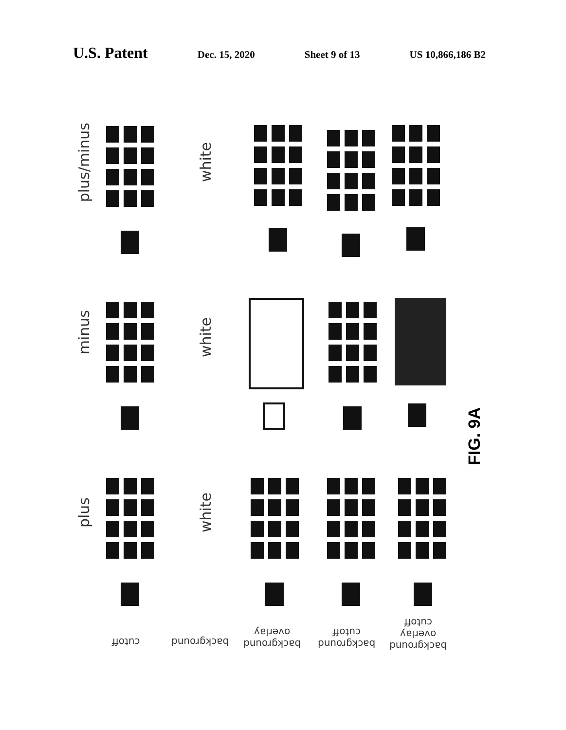U.S. Patent
Dec. 15, 2020 Sheet 9 of 13 US 10,866,186 B2
plus/minus
white
minus
white
plus
white
FIG. 9A
cutoff background
background
overlay
background
cutoff
background
overlay
cutoff